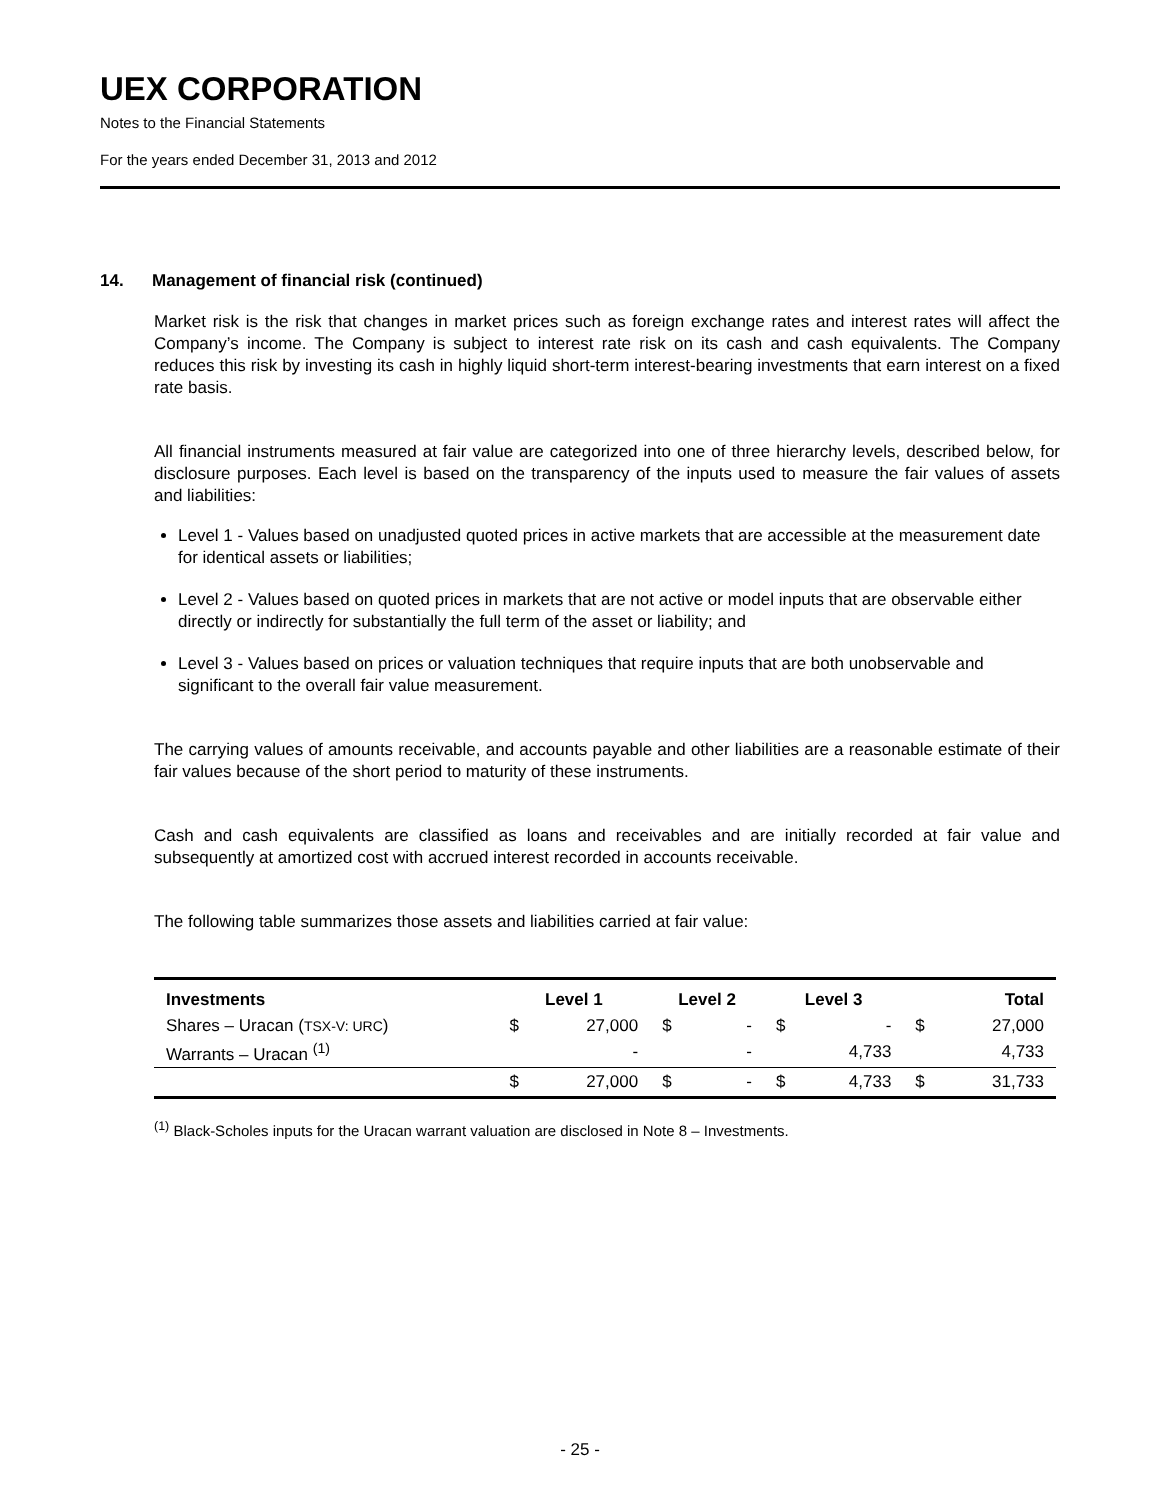UEX CORPORATION
Notes to the Financial Statements
For the years ended December 31, 2013 and 2012
14. Management of financial risk (continued)
Market risk is the risk that changes in market prices such as foreign exchange rates and interest rates will affect the Company’s income. The Company is subject to interest rate risk on its cash and cash equivalents. The Company reduces this risk by investing its cash in highly liquid short-term interest-bearing investments that earn interest on a fixed rate basis.
All financial instruments measured at fair value are categorized into one of three hierarchy levels, described below, for disclosure purposes. Each level is based on the transparency of the inputs used to measure the fair values of assets and liabilities:
Level 1 - Values based on unadjusted quoted prices in active markets that are accessible at the measurement date for identical assets or liabilities;
Level 2 - Values based on quoted prices in markets that are not active or model inputs that are observable either directly or indirectly for substantially the full term of the asset or liability; and
Level 3 - Values based on prices or valuation techniques that require inputs that are both unobservable and significant to the overall fair value measurement.
The carrying values of amounts receivable, and accounts payable and other liabilities are a reasonable estimate of their fair values because of the short period to maturity of these instruments.
Cash and cash equivalents are classified as loans and receivables and are initially recorded at fair value and subsequently at amortized cost with accrued interest recorded in accounts receivable.
The following table summarizes those assets and liabilities carried at fair value:
| Investments | Level 1 | | Level 2 | | Level 3 | | Total | |
| --- | --- | --- | --- | --- | --- | --- | --- | --- |
| Shares – Uracan ( TSX-V: URC ) | $ | 27,000 | $ | - | $ | - | $ | 27,000 |
| Warrants – Uracan <sup>(1)</sup> | | - | | - | | 4,733 | | 4,733 |
| | $ | 27,000 | $ | - | $ | 4,733 | $ | 31,733 |
<sup>(1)</sup> Black-Scholes inputs for the Uracan warrant valuation are disclosed in Note 8 – Investments.
- 25 -